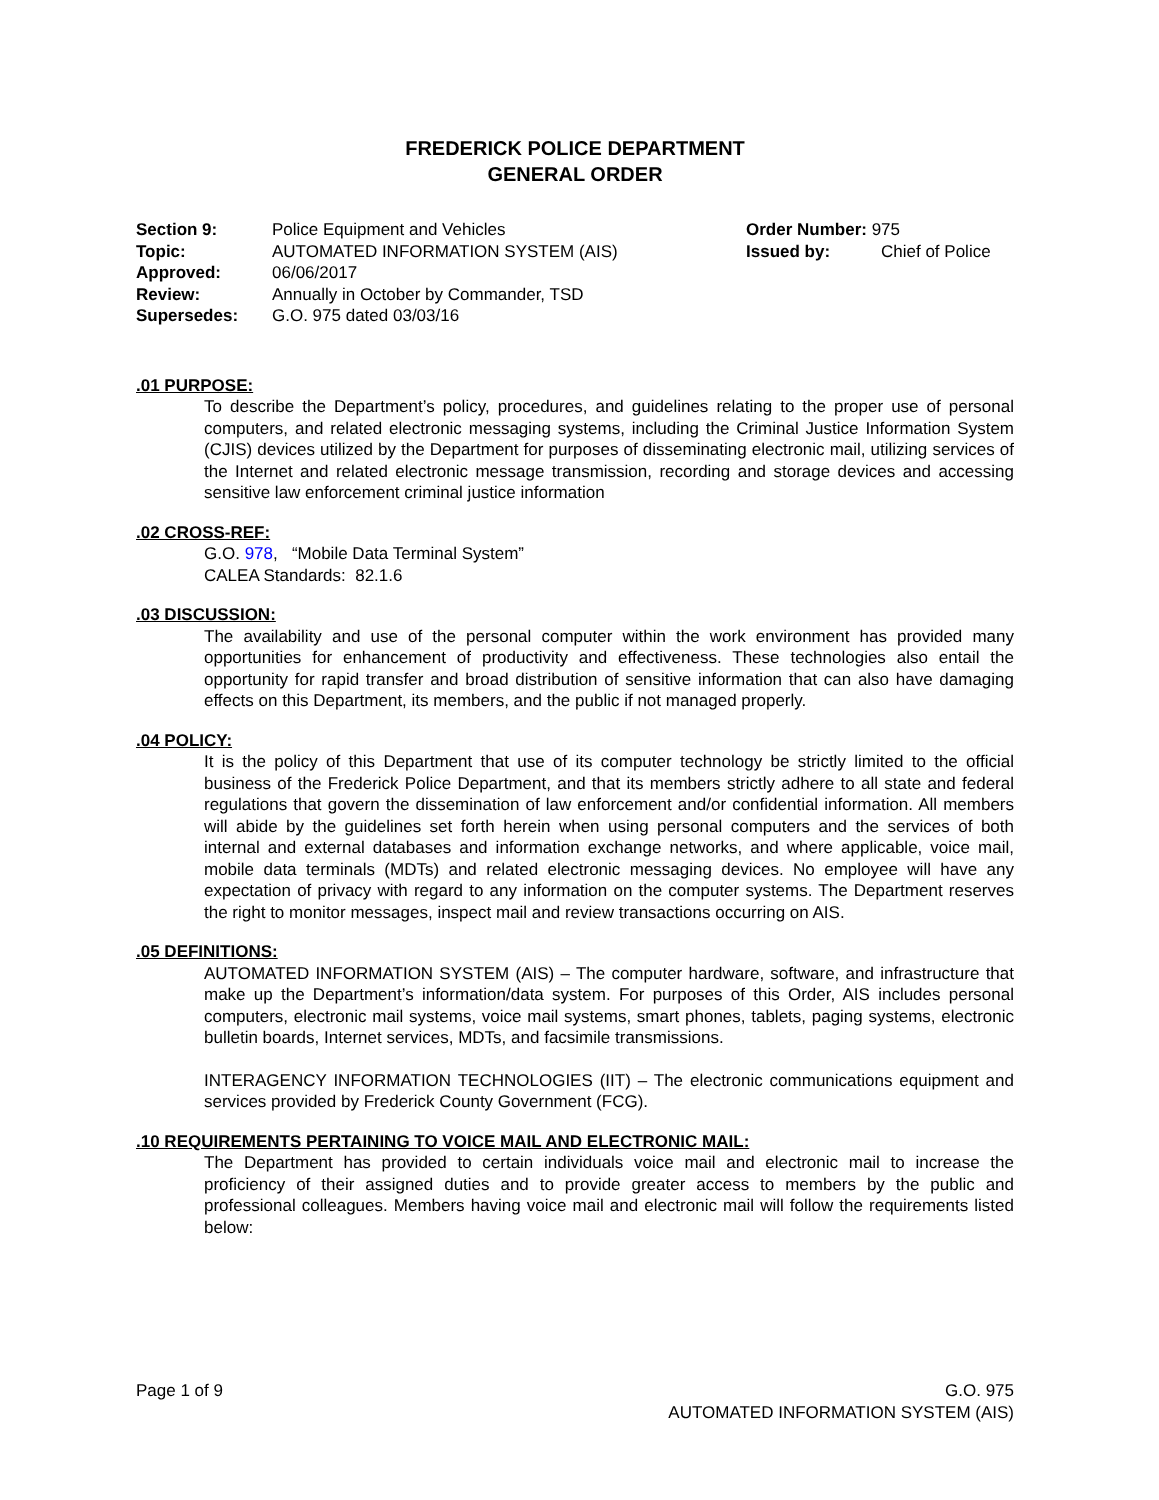FREDERICK POLICE DEPARTMENT
GENERAL ORDER
Section 9: Police Equipment and Vehicles
Topic: AUTOMATED INFORMATION SYSTEM (AIS)
Approved: 06/06/2017
Review: Annually in October by Commander, TSD
Supersedes: G.O. 975 dated 03/03/16
Order Number: 975
Issued by: Chief of Police
.01 PURPOSE:
To describe the Department’s policy, procedures, and guidelines relating to the proper use of personal computers, and related electronic messaging systems, including the Criminal Justice Information System (CJIS) devices utilized by the Department for purposes of disseminating electronic mail, utilizing services of the Internet and related electronic message transmission, recording and storage devices and accessing sensitive law enforcement criminal justice information
.02 CROSS-REF:
G.O. 978, “Mobile Data Terminal System”
CALEA Standards: 82.1.6
.03 DISCUSSION:
The availability and use of the personal computer within the work environment has provided many opportunities for enhancement of productivity and effectiveness. These technologies also entail the opportunity for rapid transfer and broad distribution of sensitive information that can also have damaging effects on this Department, its members, and the public if not managed properly.
.04 POLICY:
It is the policy of this Department that use of its computer technology be strictly limited to the official business of the Frederick Police Department, and that its members strictly adhere to all state and federal regulations that govern the dissemination of law enforcement and/or confidential information. All members will abide by the guidelines set forth herein when using personal computers and the services of both internal and external databases and information exchange networks, and where applicable, voice mail, mobile data terminals (MDTs) and related electronic messaging devices. No employee will have any expectation of privacy with regard to any information on the computer systems. The Department reserves the right to monitor messages, inspect mail and review transactions occurring on AIS.
.05 DEFINITIONS:
AUTOMATED INFORMATION SYSTEM (AIS) – The computer hardware, software, and infrastructure that make up the Department’s information/data system. For purposes of this Order, AIS includes personal computers, electronic mail systems, voice mail systems, smart phones, tablets, paging systems, electronic bulletin boards, Internet services, MDTs, and facsimile transmissions.
INTERAGENCY INFORMATION TECHNOLOGIES (IIT) – The electronic communications equipment and services provided by Frederick County Government (FCG).
.10 REQUIREMENTS PERTAINING TO VOICE MAIL AND ELECTRONIC MAIL:
The Department has provided to certain individuals voice mail and electronic mail to increase the proficiency of their assigned duties and to provide greater access to members by the public and professional colleagues. Members having voice mail and electronic mail will follow the requirements listed below:
Page 1 of 9 G.O. 975
AUTOMATED INFORMATION SYSTEM (AIS)